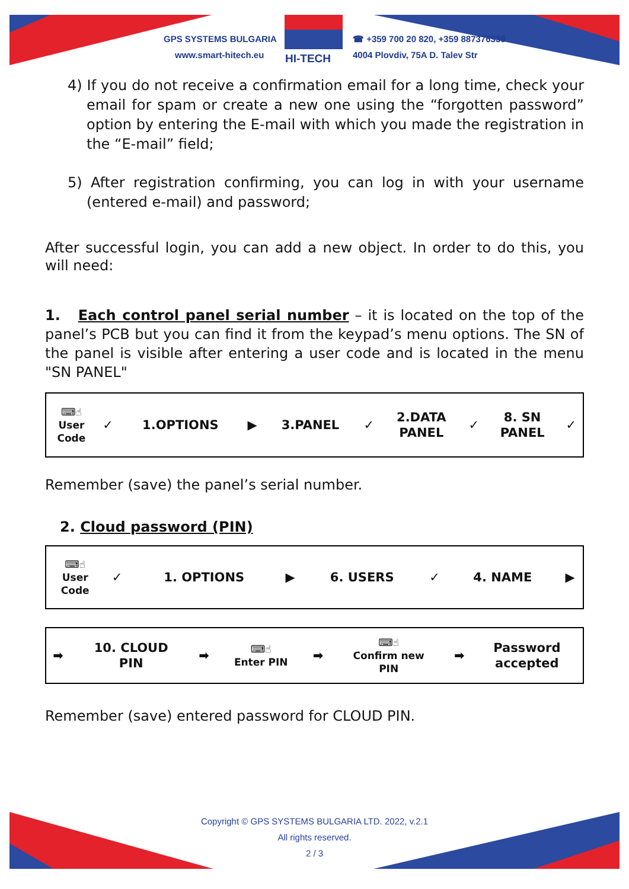GPS SYSTEMS BULGARIA
www.smart-hitech.eu HI-TECH
☎ +359 700 20 820, +359 887376336
4004 Plovdiv, 75A D. Talev Str
4) If you do not receive a confirmation email for a long time, check your email for spam or create a new one using the “forgotten password” option by entering the E-mail with which you made the registration in the “E-mail” field;
5) After registration confirming, you can log in with your username (entered e-mail) and password;
After successful login, you can add a new object. In order to do this, you will need:
1. Each control panel serial number – it is located on the top of the panel’s PCB but you can find it from the keypad’s menu options. The SN of the panel is visible after entering a user code and is located in the menu "SN PANEL"
| ⌨☝ User Code | ✓ | 1.OPTIONS | ▶ | 3.PANEL | ✓ | 2.DATA PANEL | ✓ | 8. SN PANEL | ✓ |
Remember (save) the panel’s serial number.
2. Cloud password (PIN)
| ⌨☝ User Code | ✓ | 1. OPTIONS | ▶ | 6. USERS | ✓ | 4. NAME | ▶ |
| ➡ | 10. CLOUD PIN | ➡ | ⌨☝ Enter PIN | ➡ | ⌨☝ Confirm new PIN | ➡ | Password accepted |
Remember (save) entered password for CLOUD PIN.
Copyright © GPS SYSTEMS BULGARIA LTD. 2022, v.2.1
All rights reserved.
2 / 3